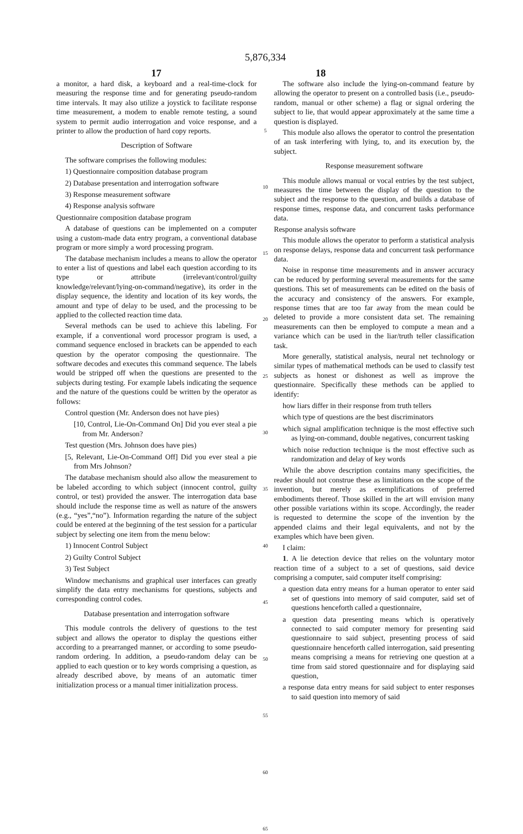5,876,334
17 18
a monitor, a hard disk, a keyboard and a real-time-clock for measuring the response time and for generating pseudo-random time intervals. It may also utilize a joystick to facilitate response time measurement, a modem to enable remote testing, a sound system to permit audio interrogation and voice response, and a printer to allow the production of hard copy reports.
Description of Software
The software comprises the following modules:
1) Questionnaire composition database program
2) Database presentation and interrogation software
3) Response measurement software
4) Response analysis software
Questionnaire composition database program
A database of questions can be implemented on a computer using a custom-made data entry program, a conventional database program or more simply a word processing program.
The database mechanism includes a means to allow the operator to enter a list of questions and label each question according to its type or attribute (irrelevant/control/guilty knowledge/relevant/lying-on-command/negative), its order in the display sequence, the identity and location of its key words, the amount and type of delay to be used, and the processing to be applied to the collected reaction time data.
Several methods can be used to achieve this labeling. For example, if a conventional word processor program is used, a command sequence enclosed in brackets can be appended to each question by the operator composing the questionnaire. The software decodes and executes this command sequence. The labels would be stripped off when the questions are presented to the subjects during testing. For example labels indicating the sequence and the nature of the questions could be written by the operator as follows:
Control question (Mr. Anderson does not have pies)
[10, Control, Lie-On-Command On] Did you ever steal a pie from Mr. Anderson?
Test question (Mrs. Johnson does have pies)
[5, Relevant, Lie-On-Command Off] Did you ever steal a pie from Mrs Johnson?
The database mechanism should also allow the measurement to be labeled according to which subject (innocent control, guilty control, or test) provided the answer. The interrogation data base should include the response time as well as nature of the answers (e.g., “yes”,“no”). Information regarding the nature of the subject could be entered at the beginning of the test session for a particular subject by selecting one item from the menu below:
1) Innocent Control Subject
2) Guilty Control Subject
3) Test Subject
Window mechanisms and graphical user interfaces can greatly simplify the data entry mechanisms for questions, subjects and corresponding control codes.
Database presentation and interrogation software
This module controls the delivery of questions to the test subject and allows the operator to display the questions either according to a prearranged manner, or according to some pseudo-random ordering. In addition, a pseudo-random delay can be applied to each question or to key words comprising a question, as already described above, by means of an automatic timer initialization process or a manual timer initialization process.
5
10
15
20
25
30
35
40
45
50
55
60
65
The software also include the lying-on-command feature by allowing the operator to present on a controlled basis (i.e., pseudo-random, manual or other scheme) a flag or signal ordering the subject to lie, that would appear approximately at the same time a question is displayed.
This module also allows the operator to control the presentation of an task interfering with lying, to, and its execution by, the subject.
Response measurement software
This module allows manual or vocal entries by the test subject, measures the time between the display of the question to the subject and the response to the question, and builds a database of response times, response data, and concurrent tasks performance data.
Response analysis software
This module allows the operator to perform a statistical analysis on response delays, response data and concurrent task performance data.
Noise in response time measurements and in answer accuracy can be reduced by performing several measurements for the same questions. This set of measurements can be edited on the basis of the accuracy and consistency of the answers. For example, response times that are too far away from the mean could be deleted to provide a more consistent data set. The remaining measurements can then be employed to compute a mean and a variance which can be used in the liar/truth teller classification task.
More generally, statistical analysis, neural net technology or similar types of mathematical methods can be used to classify test subjects as honest or dishonest as well as improve the questionnaire. Specifically these methods can be applied to identify:
how liars differ in their response from truth tellers
which type of questions are the best discriminators
which signal amplification technique is the most effective such as lying-on-command, double negatives, concurrent tasking
which noise reduction technique is the most effective such as randomization and delay of key words
While the above description contains many specificities, the reader should not construe these as limitations on the scope of the invention, but merely as exemplifications of preferred embodiments thereof. Those skilled in the art will envision many other possible variations within its scope. Accordingly, the reader is requested to determine the scope of the invention by the appended claims and their legal equivalents, and not by the examples which have been given.
I claim:
1. A lie detection device that relies on the voluntary motor reaction time of a subject to a set of questions, said device comprising a computer, said computer itself comprising:
a question data entry means for a human operator to enter said set of questions into memory of said computer, said set of questions henceforth called a questionnaire,
a question data presenting means which is operatively connected to said computer memory for presenting said questionnaire to said subject, presenting process of said questionnaire henceforth called interrogation, said presenting means comprising a means for retrieving one question at a time from said stored questionnaire and for displaying said question,
a response data entry means for said subject to enter responses to said question into memory of said